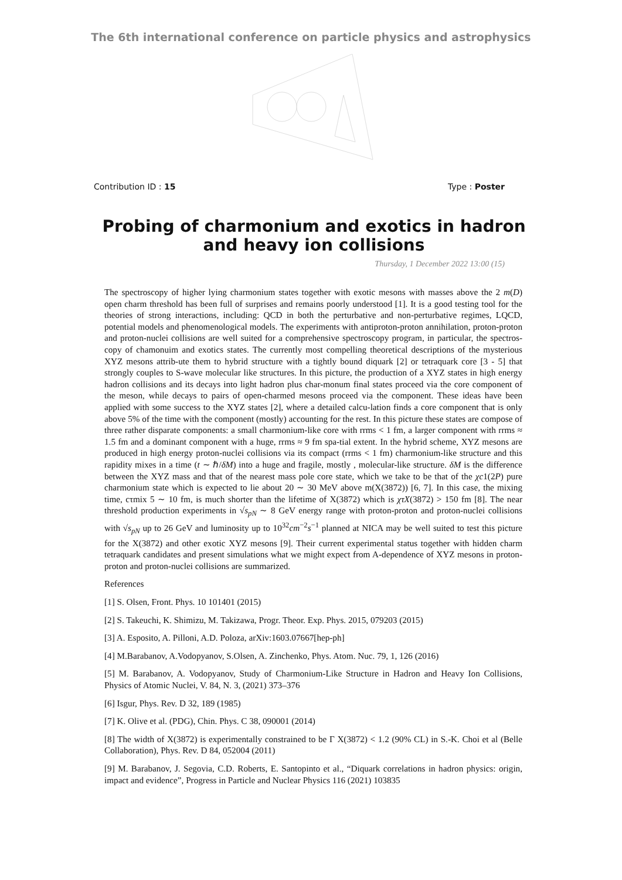The 6th international conference on particle physics and astrophysics
Contribution ID : 15 Type : Poster
Probing of charmonium and exotics in hadron and heavy ion collisions
Thursday, 1 December 2022 13:00 (15)
The spectroscopy of higher lying charmonium states together with exotic mesons with masses above the 2 m(D) open charm threshold has been full of surprises and remains poorly understood [1]. It is a good testing tool for the theories of strong interactions, including: QCD in both the perturbative and non-perturbative regimes, LQCD, potential models and phenomenological models. The experiments with antiproton-proton annihilation, proton-proton and proton-nuclei collisions are well suited for a comprehensive spectroscopy program, in particular, the spectros-copy of chamonuim and exotics states. The currently most compelling theoretical descriptions of the mysterious XYZ mesons attrib-ute them to hybrid structure with a tightly bound diquark [2] or tetraquark core [3 - 5] that strongly couples to S-wave molecular like structures. In this picture, the production of a XYZ states in high energy hadron collisions and its decays into light hadron plus char-monum final states proceed via the core component of the meson, while decays to pairs of open-charmed mesons proceed via the component. These ideas have been applied with some success to the XYZ states [2], where a detailed calcu-lation finds a core component that is only above 5% of the time with the component (mostly) accounting for the rest. In this picture these states are compose of three rather disparate components: a small charmonium-like core with rrms < 1 fm, a larger component with rrms ≈ 1.5 fm and a dominant component with a huge, rrms ≈ 9 fm spa-tial extent. In the hybrid scheme, XYZ mesons are produced in high energy proton-nuclei collisions via its compact (rrms < 1 fm) charmonium-like structure and this rapidity mixes in a time (t ∼ ℏ/δM) into a huge and fragile, mostly , molecular-like structure. δM is the difference between the XYZ mass and that of the nearest mass pole core state, which we take to be that of the χc1(2P) pure charmonium state which is expected to lie about 20 ∼ 30 MeV above m(X(3872)) [6, 7]. In this case, the mixing time, cτmix 5 ∼ 10 fm, is much shorter than the lifetime of X(3872) which is χτX(3872) > 150 fm [8]. The near threshold production experiments in √s<sub>pN</sub> ∼ 8 GeV energy range with proton-proton and proton-nuclei collisions with √s<sub>pN</sub> up to 26 GeV and luminosity up to 10<sup>32</sup>cm<sup>−2</sup>s<sup>−1</sup> planned at NICA may be well suited to test this picture for the X(3872) and other exotic XYZ mesons [9]. Their current experimental status together with hidden charm tetraquark candidates and present simulations what we might expect from A-dependence of XYZ mesons in proton-proton and proton-nuclei collisions are summarized.
References
[1] S. Olsen, Front. Phys. 10 101401 (2015)
[2] S. Takeuchi, K. Shimizu, M. Takizawa, Progr. Theor. Exp. Phys. 2015, 079203 (2015)
[3] A. Esposito, A. Pilloni, A.D. Poloza, arXiv:1603.07667[hep-ph]
[4] M.Barabanov, A.Vodopyanov, S.Olsen, A. Zinchenko, Phys. Atom. Nuc. 79, 1, 126 (2016)
[5] M. Barabanov, A. Vodopyanov, Study of Charmonium-Like Structure in Hadron and Heavy Ion Collisions, Physics of Atomic Nuclei, V. 84, N. 3, (2021) 373–376
[6] Isgur, Phys. Rev. D 32, 189 (1985)
[7] K. Olive et al. (PDG), Chin. Phys. C 38, 090001 (2014)
[8] The width of X(3872) is experimentally constrained to be Γ X(3872) < 1.2 (90% CL) in S.-K. Choi et al (Belle Collaboration), Phys. Rev. D 84, 052004 (2011)
[9] M. Barabanov, J. Segovia, C.D. Roberts, E. Santopinto et al., “Diquark correlations in hadron physics: origin, impact and evidence”, Progress in Particle and Nuclear Physics 116 (2021) 103835